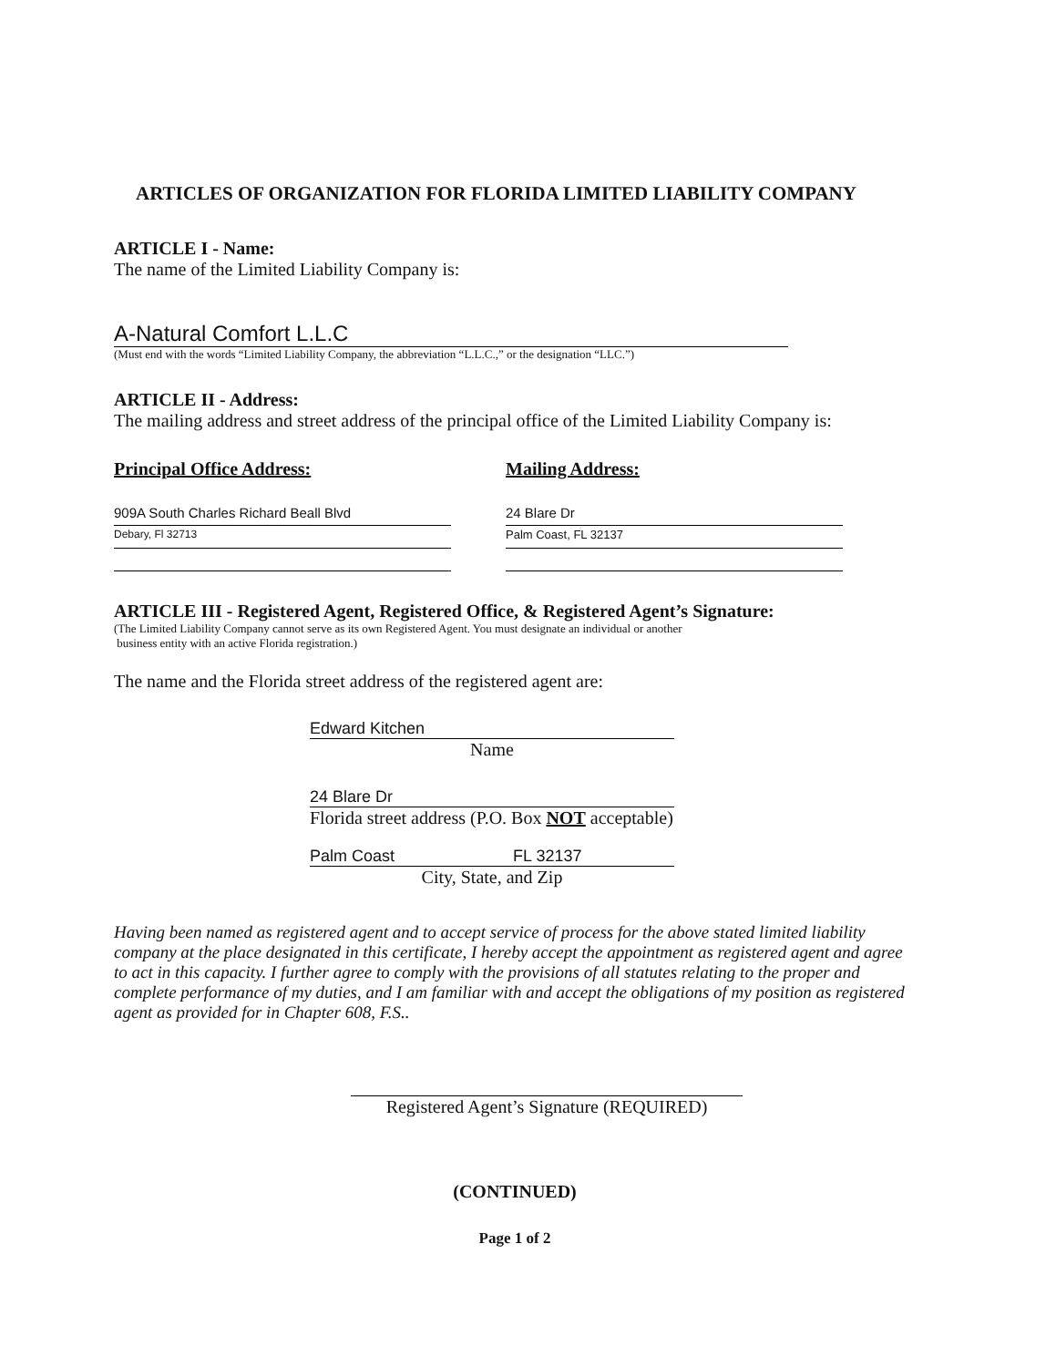ARTICLES OF ORGANIZATION FOR FLORIDA LIMITED LIABILITY COMPANY
ARTICLE I - Name:
The name of the Limited Liability Company is:
A-Natural Comfort L.L.C
(Must end with the words “Limited Liability Company, the abbreviation “L.L.C.,” or the designation “LLC.”)
ARTICLE II - Address:
The mailing address and street address of the principal office of the Limited Liability Company is:
Principal Office Address:
909A South Charles Richard Beall Blvd
Debary, Fl 32713
Mailing Address:
24 Blare Dr
Palm Coast, FL 32137
ARTICLE III - Registered Agent, Registered Office, & Registered Agent’s Signature:
(The Limited Liability Company cannot serve as its own Registered Agent. You must designate an individual or another
business entity with an active Florida registration.)
The name and the Florida street address of the registered agent are:
Edward Kitchen
Name
24 Blare Dr
Florida street address (P.O. Box NOT acceptable)
Palm Coast FL 32137
City, State, and Zip
Having been named as registered agent and to accept service of process for the above stated limited liability company at the place designated in this certificate, I hereby accept the appointment as registered agent and agree to act in this capacity. I further agree to comply with the provisions of all statutes relating to the proper and complete performance of my duties, and I am familiar with and accept the obligations of my position as registered agent as provided for in Chapter 608, F.S..
Registered Agent’s Signature (REQUIRED)
(CONTINUED)
Page 1 of 2